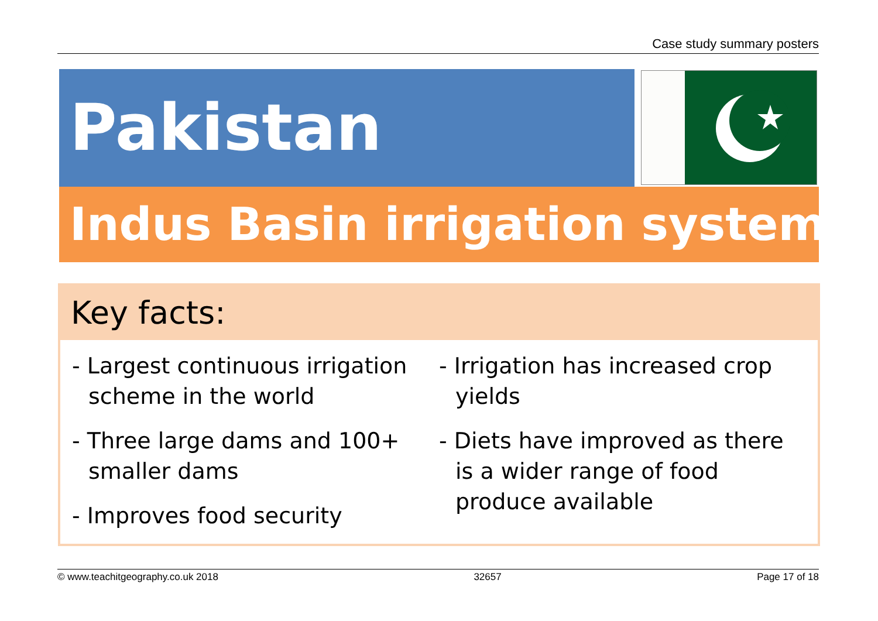Case study summary posters
Pakistan
Indus Basin irrigation system
Key facts:
- Largest continuous irrigation scheme in the world
- Three large dams and 100+ smaller dams
- Improves food security
- Irrigation has increased crop yields
- Diets have improved as there is a wider range of food produce available
© www.teachitgeography.co.uk 2018 32657 Page 17 of 18